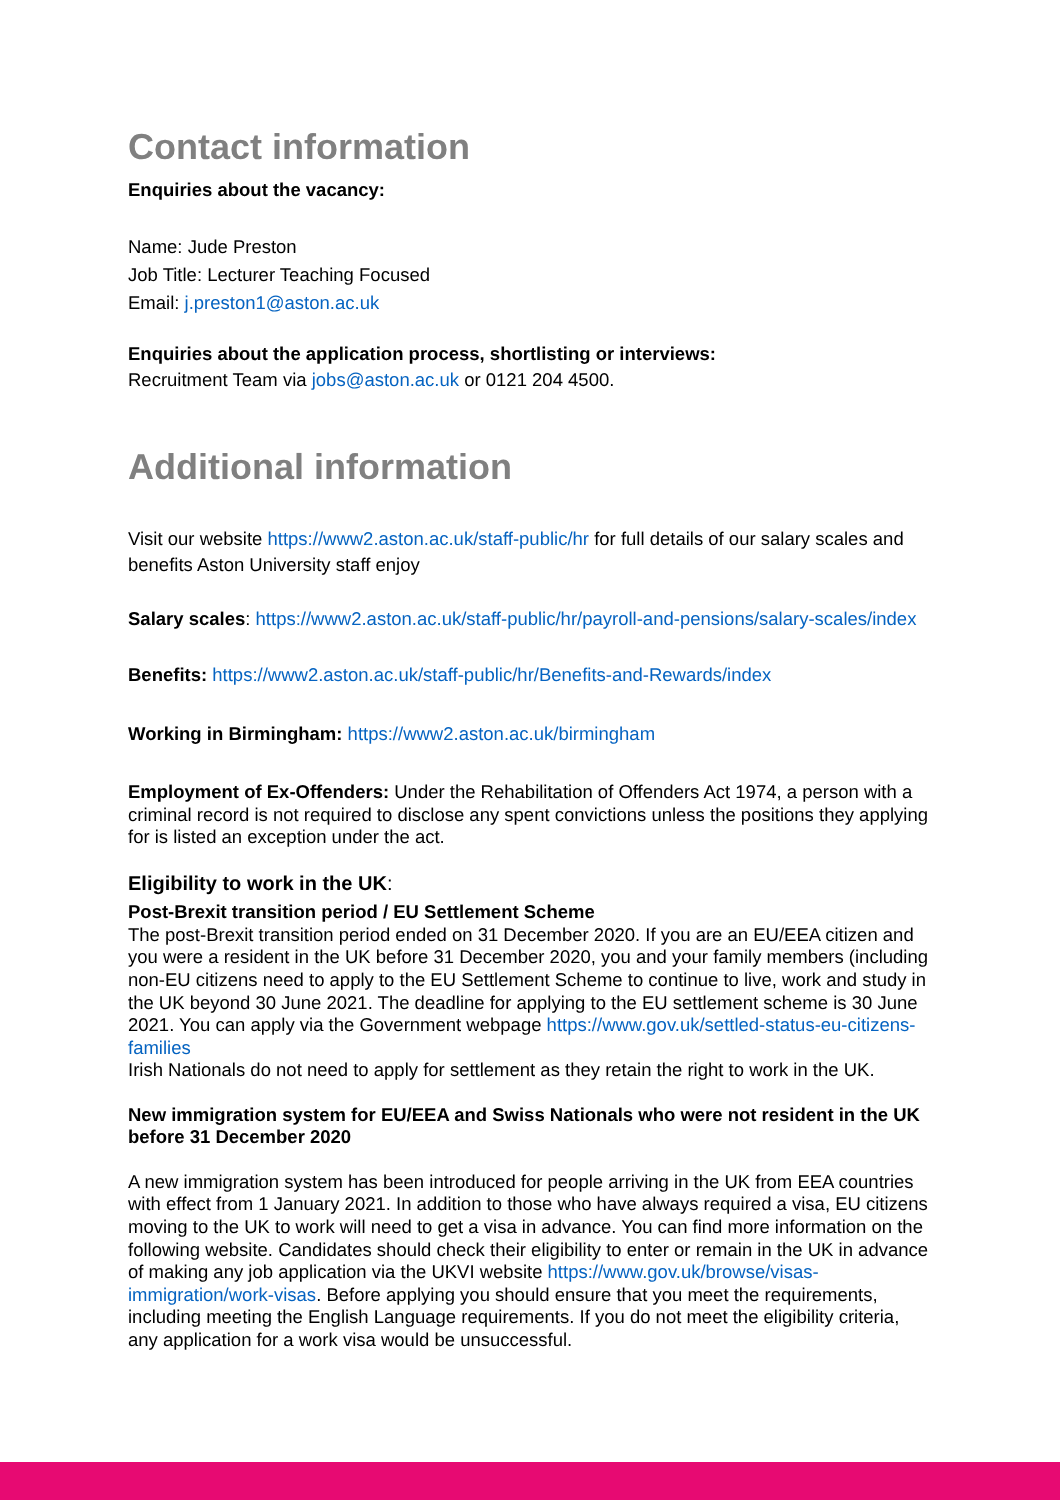Contact information
Enquiries about the vacancy:
Name: Jude Preston
Job Title: Lecturer Teaching Focused
Email: j.preston1@aston.ac.uk
Enquiries about the application process, shortlisting or interviews:
Recruitment Team via jobs@aston.ac.uk or 0121 204 4500.
Additional information
Visit our website https://www2.aston.ac.uk/staff-public/hr for full details of our salary scales and benefits Aston University staff enjoy
Salary scales: https://www2.aston.ac.uk/staff-public/hr/payroll-and-pensions/salary-scales/index
Benefits: https://www2.aston.ac.uk/staff-public/hr/Benefits-and-Rewards/index
Working in Birmingham: https://www2.aston.ac.uk/birmingham
Employment of Ex-Offenders: Under the Rehabilitation of Offenders Act 1974, a person with a criminal record is not required to disclose any spent convictions unless the positions they applying for is listed an exception under the act.
Eligibility to work in the UK:
Post-Brexit transition period / EU Settlement Scheme
The post-Brexit transition period ended on 31 December 2020. If you are an EU/EEA citizen and you were a resident in the UK before 31 December 2020, you and your family members (including non-EU citizens need to apply to the EU Settlement Scheme to continue to live, work and study in the UK beyond 30 June 2021. The deadline for applying to the EU settlement scheme is 30 June 2021. You can apply via the Government webpage https://www.gov.uk/settled-status-eu-citizens-families
Irish Nationals do not need to apply for settlement as they retain the right to work in the UK.
New immigration system for EU/EEA and Swiss Nationals who were not resident in the UK before 31 December 2020
A new immigration system has been introduced for people arriving in the UK from EEA countries with effect from 1 January 2021. In addition to those who have always required a visa, EU citizens moving to the UK to work will need to get a visa in advance. You can find more information on the following website. Candidates should check their eligibility to enter or remain in the UK in advance of making any job application via the UKVI website https://www.gov.uk/browse/visas-immigration/work-visas. Before applying you should ensure that you meet the requirements, including meeting the English Language requirements. If you do not meet the eligibility criteria, any application for a work visa would be unsuccessful.